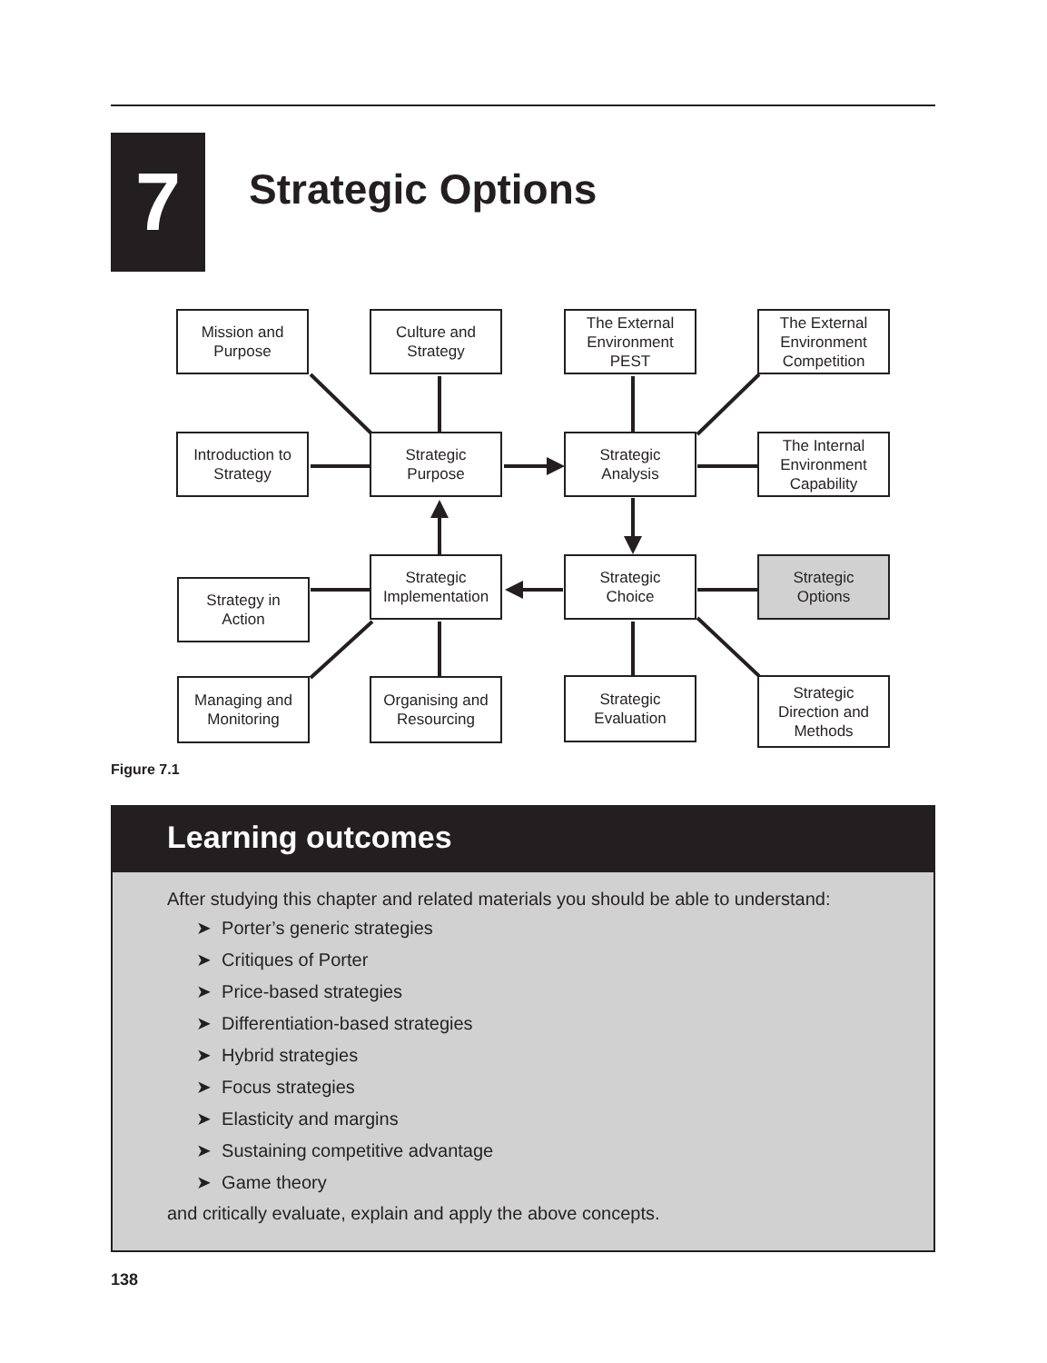7
Strategic Options
Mission and
Purpose
Culture and
Strategy
The External
Environment
PEST
The External
Environment
Competition
Introduction to
Strategy
Strategic
Purpose
Strategic
Analysis
The Internal
Environment
Capability
Strategic
Implementation
Strategic
Choice
Strategic
Options
Strategy in
Action
Managing and
Monitoring
Organising and
Resourcing
Strategic
Evaluation
Strategic
Direction and
Methods
Figure 7.1
Learning outcomes
After studying this chapter and related materials you should be able to understand:
➤ Porter’s generic strategies
➤ Critiques of Porter
➤ Price-based strategies
➤ Differentiation-based strategies
➤ Hybrid strategies
➤ Focus strategies
➤ Elasticity and margins
➤ Sustaining competitive advantage
➤ Game theory
and critically evaluate, explain and apply the above concepts.
138